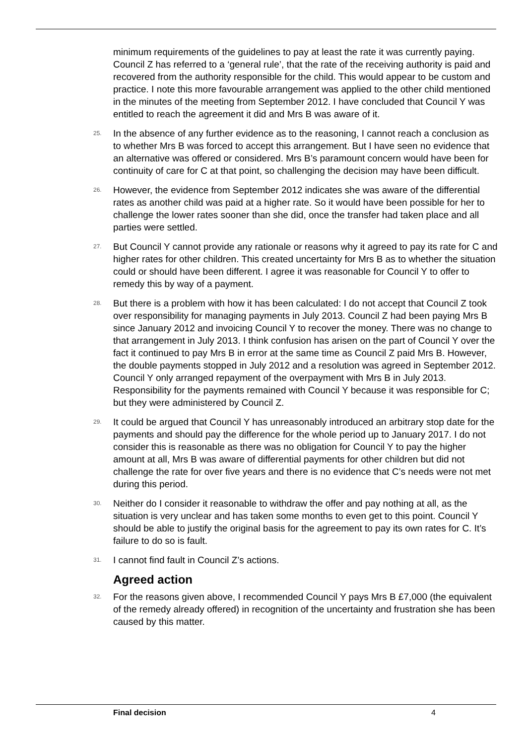minimum requirements of the guidelines to pay at least the rate it was currently paying. Council Z has referred to a ‘general rule’, that the rate of the receiving authority is paid and recovered from the authority responsible for the child. This would appear to be custom and practice. I note this more favourable arrangement was applied to the other child mentioned in the minutes of the meeting from September 2012. I have concluded that Council Y was entitled to reach the agreement it did and Mrs B was aware of it.
25. In the absence of any further evidence as to the reasoning, I cannot reach a conclusion as to whether Mrs B was forced to accept this arrangement. But I have seen no evidence that an alternative was offered or considered. Mrs B’s paramount concern would have been for continuity of care for C at that point, so challenging the decision may have been difficult.
26. However, the evidence from September 2012 indicates she was aware of the differential rates as another child was paid at a higher rate. So it would have been possible for her to challenge the lower rates sooner than she did, once the transfer had taken place and all parties were settled.
27. But Council Y cannot provide any rationale or reasons why it agreed to pay its rate for C and higher rates for other children. This created uncertainty for Mrs B as to whether the situation could or should have been different. I agree it was reasonable for Council Y to offer to remedy this by way of a payment.
28. But there is a problem with how it has been calculated: I do not accept that Council Z took over responsibility for managing payments in July 2013. Council Z had been paying Mrs B since January 2012 and invoicing Council Y to recover the money. There was no change to that arrangement in July 2013. I think confusion has arisen on the part of Council Y over the fact it continued to pay Mrs B in error at the same time as Council Z paid Mrs B. However, the double payments stopped in July 2012 and a resolution was agreed in September 2012. Council Y only arranged repayment of the overpayment with Mrs B in July 2013. Responsibility for the payments remained with Council Y because it was responsible for C; but they were administered by Council Z.
29. It could be argued that Council Y has unreasonably introduced an arbitrary stop date for the payments and should pay the difference for the whole period up to January 2017. I do not consider this is reasonable as there was no obligation for Council Y to pay the higher amount at all, Mrs B was aware of differential payments for other children but did not challenge the rate for over five years and there is no evidence that C’s needs were not met during this period.
30. Neither do I consider it reasonable to withdraw the offer and pay nothing at all, as the situation is very unclear and has taken some months to even get to this point. Council Y should be able to justify the original basis for the agreement to pay its own rates for C. It’s failure to do so is fault.
31. I cannot find fault in Council Z’s actions.
Agreed action
32. For the reasons given above, I recommended Council Y pays Mrs B £7,000 (the equivalent of the remedy already offered) in recognition of the uncertainty and frustration she has been caused by this matter.
Final decision 4